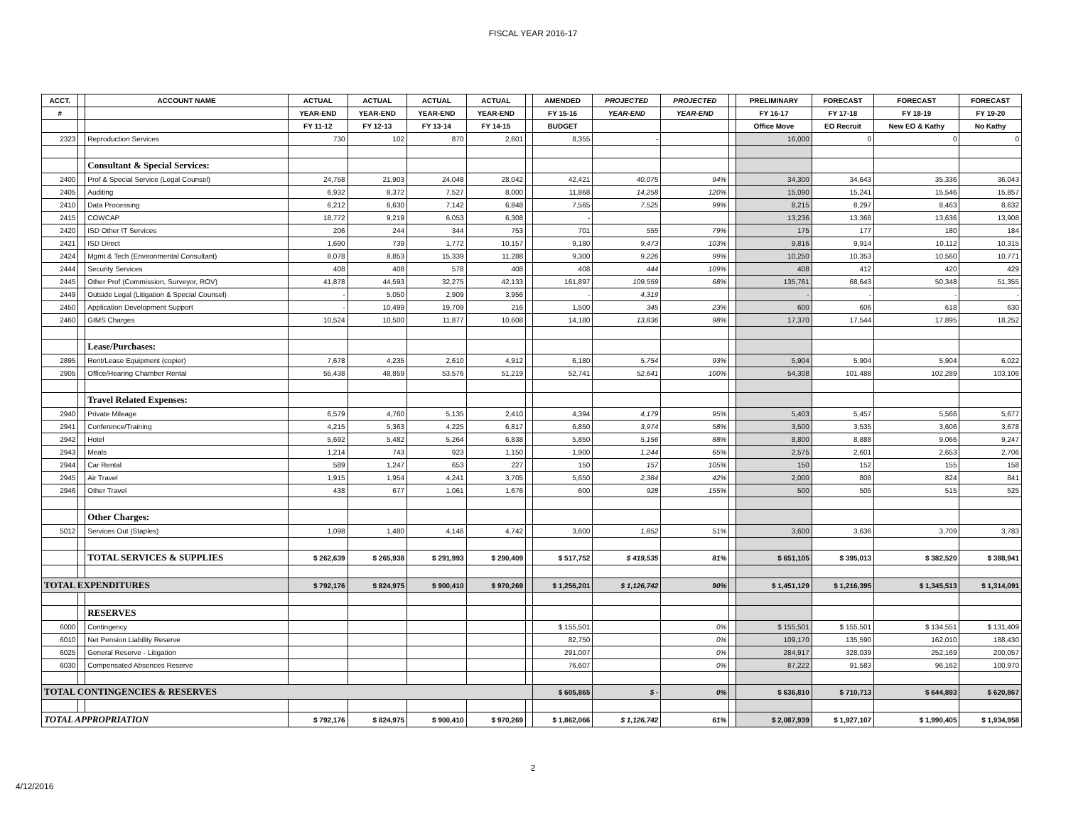FISCAL YEAR 2016-17
| ACCT. | | ACCOUNT NAME | ACTUAL | ACTUAL | ACTUAL | ACTUAL | | AMENDED | PROJECTED | PROJECTED | | PRELIMINARY | FORECAST | FORECAST | FORECAST |
| --- | --- | --- | --- | --- | --- | --- | --- | --- | --- | --- | --- | --- | --- | --- | --- |
| # | | | YEAR-END | YEAR-END | YEAR-END | YEAR-END | | FY 15-16 | YEAR-END | YEAR-END | | FY 16-17 | FY 17-18 | FY 18-19 | FY 19-20 |
| | | | FY 11-12 | FY 12-13 | FY 13-14 | FY 14-15 | | BUDGET | | | | Office Move | EO Recruit | New EO & Kathy | No Kathy |
| 2323 | | Reproduction Services | 730 | 102 | 870 | 2,601 | | 8,355 | - | | | 16,000 | 0 | 0 | 0 |
| | | Consultant & Special Services: | | | | | | | | | | | | | |
| 2400 | | Prof & Special Service (Legal Counsel) | 24,758 | 21,903 | 24,048 | 28,042 | | 42,421 | 40,075 | 94% | | 34,300 | 34,643 | 35,336 | 36,043 |
| 2405 | | Auditing | 6,932 | 8,372 | 7,527 | 8,000 | | 11,868 | 14,258 | 120% | | 15,090 | 15,241 | 15,546 | 15,857 |
| 2410 | | Data Processing | 6,212 | 6,630 | 7,142 | 6,848 | | 7,565 | 7,525 | 99% | | 8,215 | 8,297 | 8,463 | 8,632 |
| 2415 | | COWCAP | 18,772 | 9,219 | 6,053 | 6,308 | | - | | | | 13,236 | 13,368 | 13,636 | 13,908 |
| 2420 | | ISD Other IT Services | 206 | 244 | 344 | 753 | | 701 | 555 | 79% | | 175 | 177 | 180 | 184 |
| 2421 | | ISD Direct | 1,690 | 739 | 1,772 | 10,157 | | 9,180 | 9,473 | 103% | | 9,816 | 9,914 | 10,112 | 10,315 |
| 2424 | | Mgmt & Tech (Environmental Consultant) | 8,078 | 8,853 | 15,339 | 11,288 | | 9,300 | 9,226 | 99% | | 10,250 | 10,353 | 10,560 | 10,771 |
| 2444 | | Security Services | 408 | 408 | 578 | 408 | | 408 | 444 | 109% | | 408 | 412 | 420 | 429 |
| 2445 | | Other Prof (Commission, Surveyor, ROV) | 41,878 | 44,593 | 32,275 | 42,133 | | 161,897 | 109,559 | 68% | | 135,761 | 68,643 | 50,348 | 51,355 |
| 2449 | | Outside Legal (Litigation & Special Counsel) | - | 5,050 | 2,909 | 3,956 | | - | 4,319 | | | - | - | - | - |
| 2450 | | Application Development Support | - | 10,499 | 19,709 | 216 | | 1,500 | 345 | 23% | | 600 | 606 | 618 | 630 |
| 2460 | | GIMS Charges | 10,524 | 10,500 | 11,877 | 10,608 | | 14,180 | 13,836 | 98% | | 17,370 | 17,544 | 17,895 | 18,252 |
| | | Lease/Purchases: | | | | | | | | | | | | | |
| 2895 | | Rent/Lease Equipment (copier) | 7,678 | 4,235 | 2,610 | 4,912 | | 6,180 | 5,754 | 93% | | 5,904 | 5,904 | 5,904 | 6,022 |
| 2905 | | Office/Hearing Chamber Rental | 55,438 | 48,859 | 53,576 | 51,219 | | 52,741 | 52,641 | 100% | | 54,308 | 101,488 | 102,289 | 103,106 |
| | | Travel Related Expenses: | | | | | | | | | | | | | |
| 2940 | | Private Mileage | 6,579 | 4,760 | 5,135 | 2,410 | | 4,394 | 4,179 | 95% | | 5,403 | 5,457 | 5,566 | 5,677 |
| 2941 | | Conference/Training | 4,215 | 5,363 | 4,225 | 6,817 | | 6,850 | 3,974 | 58% | | 3,500 | 3,535 | 3,606 | 3,678 |
| 2942 | | Hotel | 5,692 | 5,482 | 5,264 | 6,838 | | 5,850 | 5,156 | 88% | | 8,800 | 8,888 | 9,066 | 9,247 |
| 2943 | | Meals | 1,214 | 743 | 923 | 1,150 | | 1,900 | 1,244 | 65% | | 2,575 | 2,601 | 2,653 | 2,706 |
| 2944 | | Car Rental | 589 | 1,247 | 653 | 227 | | 150 | 157 | 105% | | 150 | 152 | 155 | 158 |
| 2945 | | Air Travel | 1,915 | 1,954 | 4,241 | 3,705 | | 5,650 | 2,384 | 42% | | 2,000 | 808 | 824 | 841 |
| 2946 | | Other Travel | 438 | 677 | 1,061 | 1,676 | | 600 | 928 | 155% | | 500 | 505 | 515 | 525 |
| | | Other Charges: | | | | | | | | | | | | | |
| 5012 | | Services Out (Staples) | 1,098 | 1,480 | 4,146 | 4,742 | | 3,600 | 1,852 | 51% | | 3,600 | 3,636 | 3,709 | 3,783 |
| | | TOTAL SERVICES & SUPPLIES | $ 262,639 | $ 265,938 | $ 291,993 | $ 290,409 | | $ 517,752 | $ 419,535 | 81% | | $ 651,105 | $ 395,013 | $ 382,520 | $ 388,941 |
| TOTAL EXPENDITURES | | | $ 792,176 | $ 824,975 | $ 900,410 | $ 970,269 | | $ 1,256,201 | $ 1,126,742 | 90% | | $ 1,451,129 | $ 1,216,395 | $ 1,345,513 | $ 1,314,091 |
| | | RESERVES | | | | | | | | | | | | | |
| 6000 | | Contingency | | | | | | $ 155,501 | | 0% | | $ 155,501 | $ 155,501 | $ 134,551 | $ 131,409 |
| 6010 | | Net Pension Liability Reserve | | | | | | 82,750 | | 0% | | 109,170 | 135,590 | 162,010 | 188,430 |
| 6025 | | General Reserve - Litigation | | | | | | 291,007 | | 0% | | 284,917 | 328,039 | 252,169 | 200,057 |
| 6030 | | Compensated Absences Reserve | | | | | | 76,607 | | 0% | | 87,222 | 91,583 | 96,162 | 100,970 |
| TOTAL CONTINGENCIES & RESERVES | | | | | | | | $ 605,865 | $ - | 0% | | $ 636,810 | $ 710,713 | $ 644,893 | $ 620,867 |
| TOTAL APPROPRIATION | | | $ 792,176 | $ 824,975 | $ 900,410 | $ 970,269 | | $ 1,862,066 | $ 1,126,742 | 61% | | $ 2,087,939 | $ 1,927,107 | $ 1,990,405 | $ 1,934,958 |
2
4/12/2016